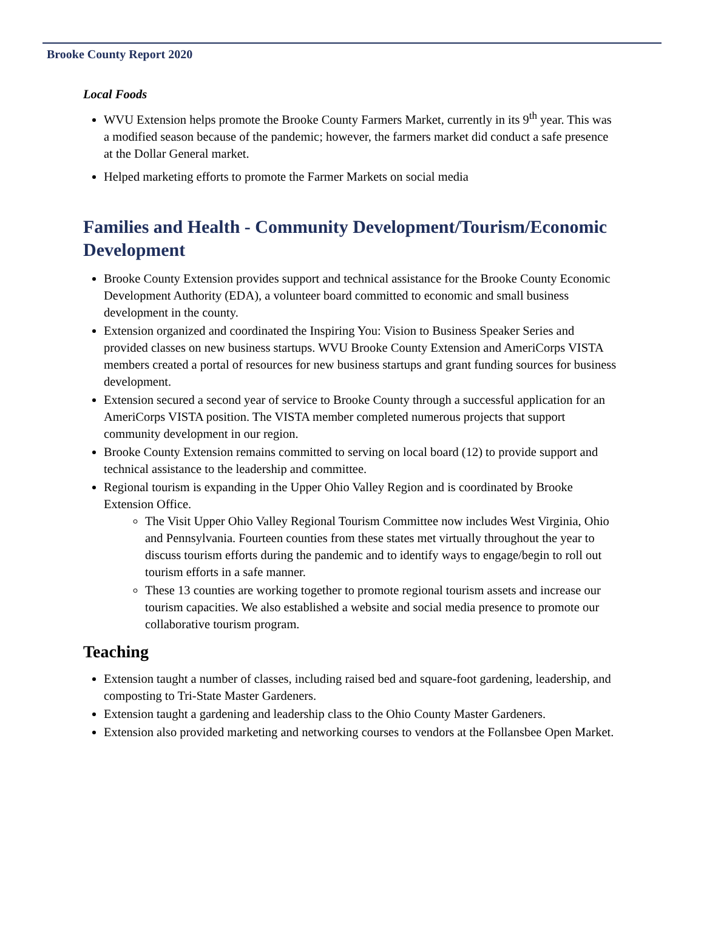Brooke County Report 2020
Local Foods
WVU Extension helps promote the Brooke County Farmers Market, currently in its 9<sup>th</sup> year. This was a modified season because of the pandemic; however, the farmers market did conduct a safe presence at the Dollar General market.
Helped marketing efforts to promote the Farmer Markets on social media
Families and Health - Community Development/Tourism/Economic Development
Brooke County Extension provides support and technical assistance for the Brooke County Economic Development Authority (EDA), a volunteer board committed to economic and small business development in the county.
Extension organized and coordinated the Inspiring You: Vision to Business Speaker Series and provided classes on new business startups. WVU Brooke County Extension and AmeriCorps VISTA members created a portal of resources for new business startups and grant funding sources for business development.
Extension secured a second year of service to Brooke County through a successful application for an AmeriCorps VISTA position. The VISTA member completed numerous projects that support community development in our region.
Brooke County Extension remains committed to serving on local board (12) to provide support and technical assistance to the leadership and committee.
Regional tourism is expanding in the Upper Ohio Valley Region and is coordinated by Brooke Extension Office.
The Visit Upper Ohio Valley Regional Tourism Committee now includes West Virginia, Ohio and Pennsylvania. Fourteen counties from these states met virtually throughout the year to discuss tourism efforts during the pandemic and to identify ways to engage/begin to roll out tourism efforts in a safe manner.
These 13 counties are working together to promote regional tourism assets and increase our tourism capacities. We also established a website and social media presence to promote our collaborative tourism program.
Teaching
Extension taught a number of classes, including raised bed and square-foot gardening, leadership, and composting to Tri-State Master Gardeners.
Extension taught a gardening and leadership class to the Ohio County Master Gardeners.
Extension also provided marketing and networking courses to vendors at the Follansbee Open Market.